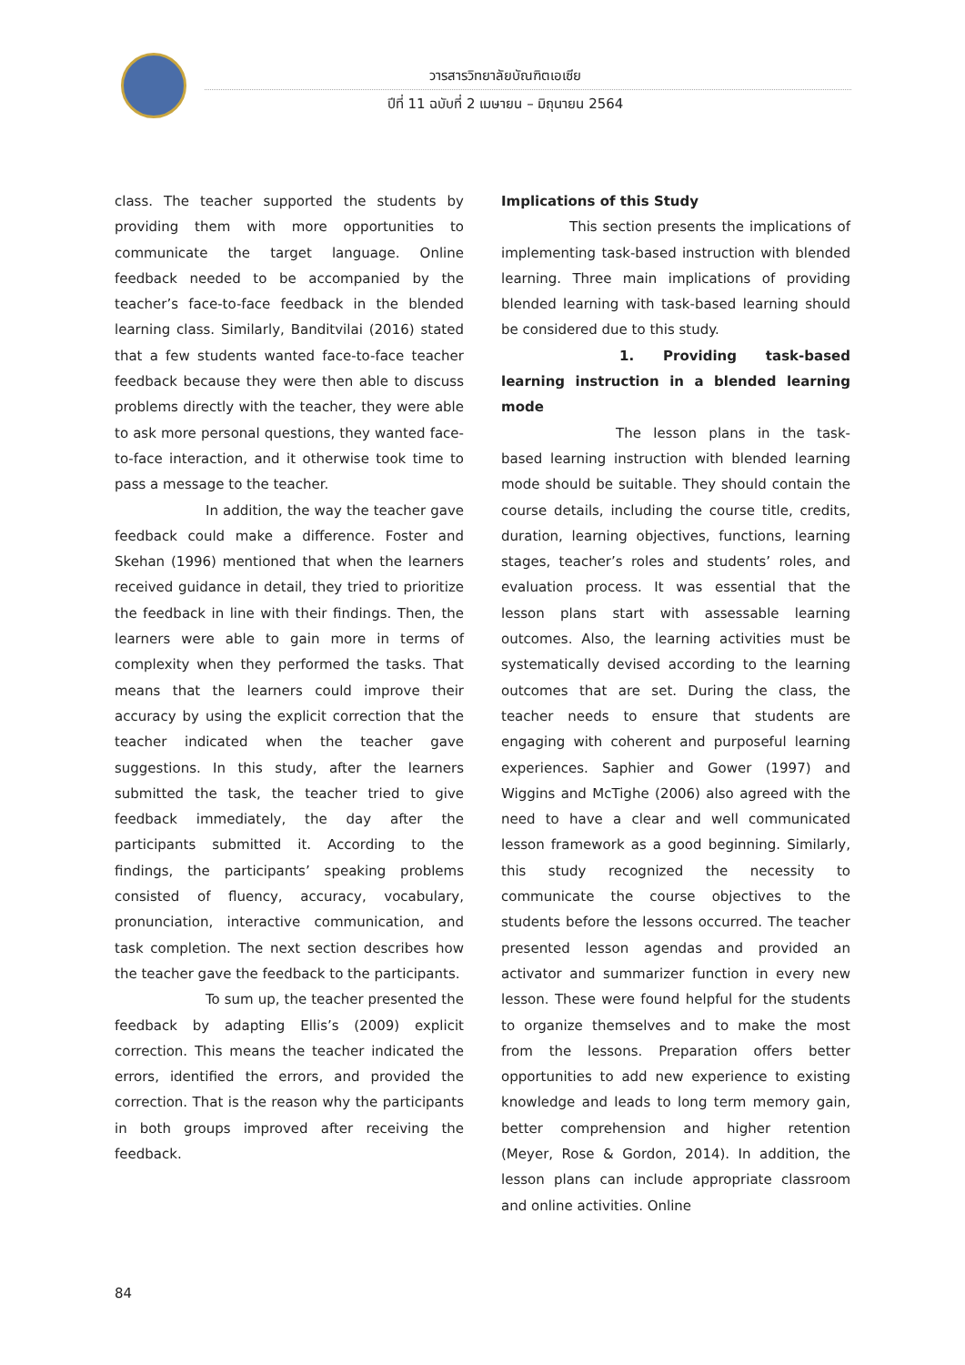วารสารวิทยาลัยบัณฑิตเอเซีย
ปีที่ 11 ฉบับที่ 2 เมษายน – มิถุนายน 2564
class. The teacher supported the students by providing them with more opportunities to communicate the target language. Online feedback needed to be accompanied by the teacher’s face-to-face feedback in the blended learning class. Similarly, Banditvilai (2016) stated that a few students wanted face-to-face teacher feedback because they were then able to discuss problems directly with the teacher, they were able to ask more personal questions, they wanted face-to-face interaction, and it otherwise took time to pass a message to the teacher.
In addition, the way the teacher gave feedback could make a difference. Foster and Skehan (1996) mentioned that when the learners received guidance in detail, they tried to prioritize the feedback in line with their findings. Then, the learners were able to gain more in terms of complexity when they performed the tasks. That means that the learners could improve their accuracy by using the explicit correction that the teacher indicated when the teacher gave suggestions. In this study, after the learners submitted the task, the teacher tried to give feedback immediately, the day after the participants submitted it. According to the findings, the participants’ speaking problems consisted of fluency, accuracy, vocabulary, pronunciation, interactive communication, and task completion. The next section describes how the teacher gave the feedback to the participants.
To sum up, the teacher presented the feedback by adapting Ellis’s (2009) explicit correction. This means the teacher indicated the errors, identified the errors, and provided the correction. That is the reason why the participants in both groups improved after receiving the feedback.
Implications of this Study
This section presents the implications of implementing task-based instruction with blended learning. Three main implications of providing blended learning with task-based learning should be considered due to this study.
1. Providing task-based learning instruction in a blended learning mode
The lesson plans in the task-based learning instruction with blended learning mode should be suitable. They should contain the course details, including the course title, credits, duration, learning objectives, functions, learning stages, teacher’s roles and students’ roles, and evaluation process. It was essential that the lesson plans start with assessable learning outcomes. Also, the learning activities must be systematically devised according to the learning outcomes that are set. During the class, the teacher needs to ensure that students are engaging with coherent and purposeful learning experiences. Saphier and Gower (1997) and Wiggins and McTighe (2006) also agreed with the need to have a clear and well communicated lesson framework as a good beginning. Similarly, this study recognized the necessity to communicate the course objectives to the students before the lessons occurred. The teacher presented lesson agendas and provided an activator and summarizer function in every new lesson. These were found helpful for the students to organize themselves and to make the most from the lessons. Preparation offers better opportunities to add new experience to existing knowledge and leads to long term memory gain, better comprehension and higher retention (Meyer, Rose & Gordon, 2014). In addition, the lesson plans can include appropriate classroom and online activities. Online
84